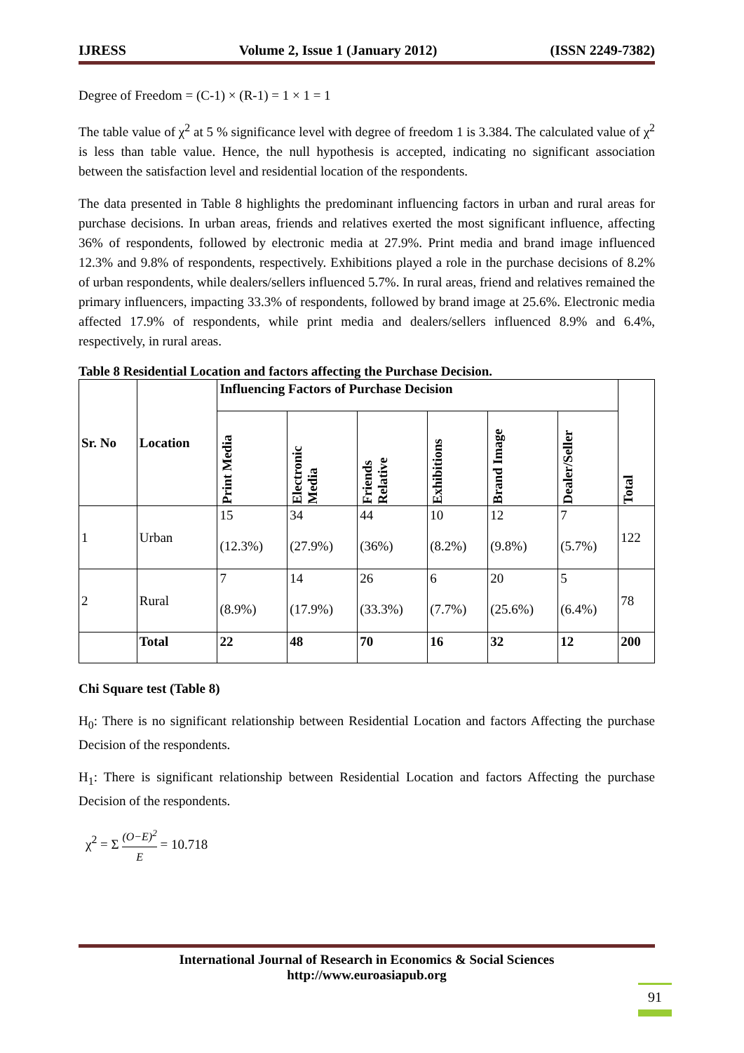IJRESS Volume 2, Issue 1 (January 2012) (ISSN 2249-7382)
Degree of Freedom = (C-1) × (R-1) = 1 × 1 = 1
The table value of χ<sup>2</sup> at 5 % significance level with degree of freedom 1 is 3.384. The calculated value of χ<sup>2</sup> is less than table value. Hence, the null hypothesis is accepted, indicating no significant association between the satisfaction level and residential location of the respondents.
The data presented in Table 8 highlights the predominant influencing factors in urban and rural areas for purchase decisions. In urban areas, friends and relatives exerted the most significant influence, affecting 36% of respondents, followed by electronic media at 27.9%. Print media and brand image influenced 12.3% and 9.8% of respondents, respectively. Exhibitions played a role in the purchase decisions of 8.2% of urban respondents, while dealers/sellers influenced 5.7%. In rural areas, friend and relatives remained the primary influencers, impacting 33.3% of respondents, followed by brand image at 25.6%. Electronic media affected 17.9% of respondents, while print media and dealers/sellers influenced 8.9% and 6.4%, respectively, in rural areas.
Table 8 Residential Location and factors affecting the Purchase Decision.
| Sr. No | Location | Influencing Factors of Purchase Decision | | | | | | Total |
| --- | --- | --- | --- | --- | --- | --- | --- | --- |
| | | Print Media | Electronic Media | Friends Relative | Exhibitions | Brand Image | Dealer/Seller | |
| 1 | Urban | 15 (12.3%) | 34 (27.9%) | 44 (36%) | 10 (8.2%) | 12 (9.8%) | 7 (5.7%) | 122 |
| 2 | Rural | 7 (8.9%) | 14 (17.9%) | 26 (33.3%) | 6 (7.7%) | 20 (25.6%) | 5 (6.4%) | 78 |
| | Total | 22 | 48 | 70 | 16 | 32 | 12 | 200 |
Chi Square test (Table 8)
H<sub>0</sub>: There is no significant relationship between Residential Location and factors Affecting the purchase Decision of the respondents.
H<sub>1</sub>: There is significant relationship between Residential Location and factors Affecting the purchase Decision of the respondents.
χ<sup>2</sup> = Σ (O−E)<sup>2</sup> E = 10.718
International Journal of Research in Economics & Social Sciences
http://www.euroasiapub.org
91